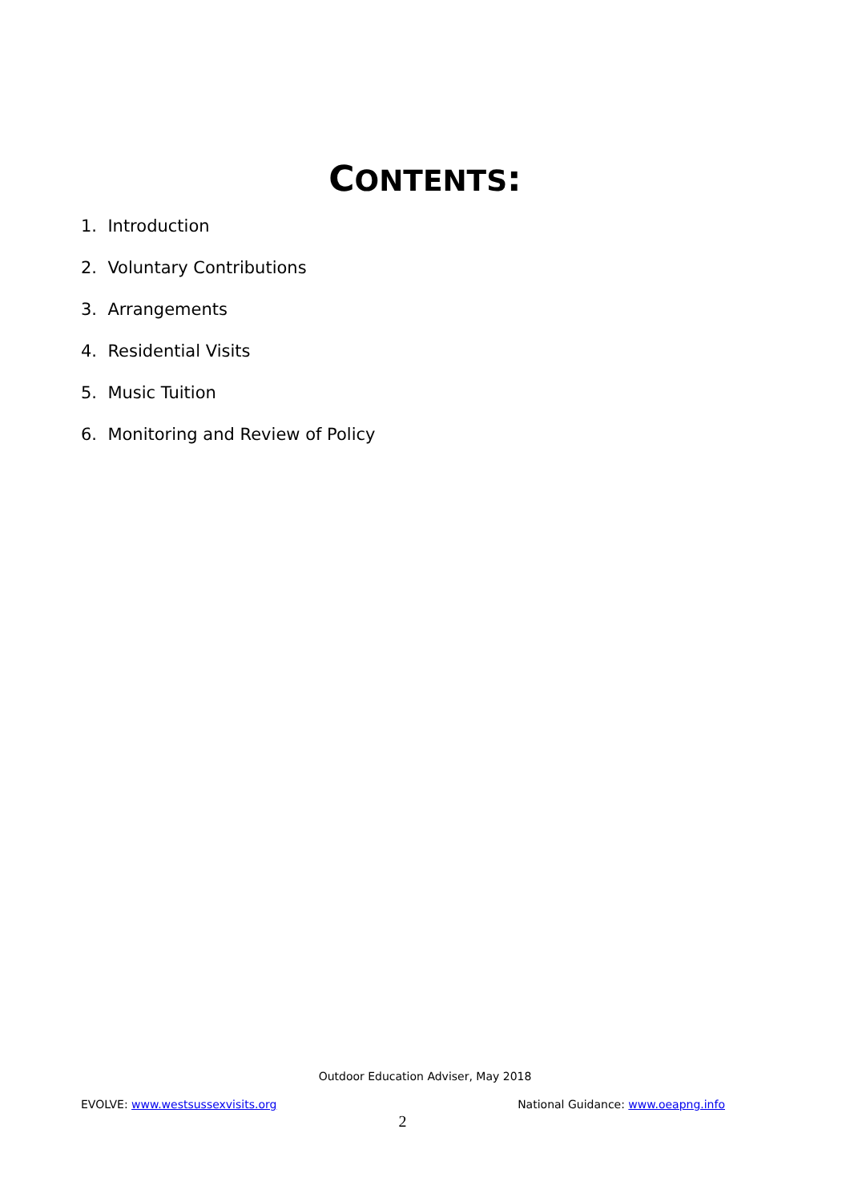CONTENTS:
1. Introduction
2. Voluntary Contributions
3. Arrangements
4. Residential Visits
5. Music Tuition
6. Monitoring and Review of Policy
Outdoor Education Adviser, May 2018
EVOLVE: www.westsussexvisits.org National Guidance: www.oeapng.info
2